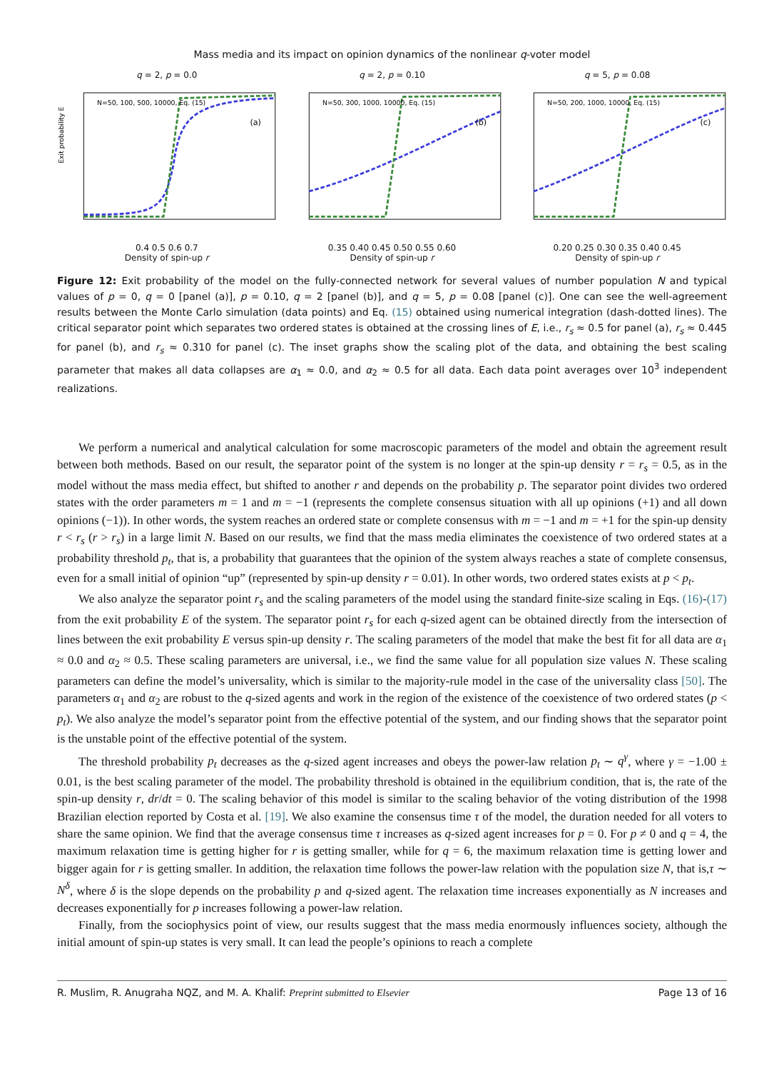Mass media and its impact on opinion dynamics of the nonlinear q-voter model
q = 2, p = 0.0
N=50, 100, 500, 10000, Eq. (15)
(a)
Exit probability E
0.4 0.5 0.6 0.7
Density of spin-up r
q = 2, p = 0.10
N=50, 300, 1000, 10000, Eq. (15)
(b)
0.35 0.40 0.45 0.50 0.55 0.60
Density of spin-up r
q = 5, p = 0.08
N=50, 200, 1000, 10000, Eq. (15)
(c)
0.20 0.25 0.30 0.35 0.40 0.45
Density of spin-up r
Figure 12: Exit probability of the model on the fully-connected network for several values of number population N and typical values of p = 0, q = 0 [panel (a)], p = 0.10, q = 2 [panel (b)], and q = 5, p = 0.08 [panel (c)]. One can see the well-agreement results between the Monte Carlo simulation (data points) and Eq. (15) obtained using numerical integration (dash-dotted lines). The critical separator point which separates two ordered states is obtained at the crossing lines of E, i.e., r<sub>s</sub> ≈ 0.5 for panel (a), r<sub>s</sub> ≈ 0.445 for panel (b), and r<sub>s</sub> ≈ 0.310 for panel (c). The inset graphs show the scaling plot of the data, and obtaining the best scaling parameter that makes all data collapses are α<sub>1</sub> ≈ 0.0, and α<sub>2</sub> ≈ 0.5 for all data. Each data point averages over 10<sup>3</sup> independent realizations.
We perform a numerical and analytical calculation for some macroscopic parameters of the model and obtain the agreement result between both methods. Based on our result, the separator point of the system is no longer at the spin-up density r = r<sub>s</sub> = 0.5, as in the model without the mass media effect, but shifted to another r and depends on the probability p. The separator point divides two ordered states with the order parameters m = 1 and m = −1 (represents the complete consensus situation with all up opinions (+1) and all down opinions (−1)). In other words, the system reaches an ordered state or complete consensus with m = −1 and m = +1 for the spin-up density r < r<sub>s</sub> (r > r<sub>s</sub>) in a large limit N. Based on our results, we find that the mass media eliminates the coexistence of two ordered states at a probability threshold p<sub>t</sub>, that is, a probability that guarantees that the opinion of the system always reaches a state of complete consensus, even for a small initial of opinion “up” (represented by spin-up density r = 0.01). In other words, two ordered states exists at p < p<sub>t</sub>.
We also analyze the separator point r<sub>s</sub> and the scaling parameters of the model using the standard finite-size scaling in Eqs. (16)-(17) from the exit probability E of the system. The separator point r<sub>s</sub> for each q-sized agent can be obtained directly from the intersection of lines between the exit probability E versus spin-up density r. The scaling parameters of the model that make the best fit for all data are α<sub>1</sub> ≈ 0.0 and α<sub>2</sub> ≈ 0.5. These scaling parameters are universal, i.e., we find the same value for all population size values N. These scaling parameters can define the model’s universality, which is similar to the majority-rule model in the case of the universality class [50]. The parameters α<sub>1</sub> and α<sub>2</sub> are robust to the q-sized agents and work in the region of the existence of the coexistence of two ordered states (p < p<sub>t</sub>). We also analyze the model’s separator point from the effective potential of the system, and our finding shows that the separator point is the unstable point of the effective potential of the system.
The threshold probability p<sub>t</sub> decreases as the q-sized agent increases and obeys the power-law relation p<sub>t</sub> ∼ q<sup>γ</sup>, where γ = −1.00 ± 0.01, is the best scaling parameter of the model. The probability threshold is obtained in the equilibrium condition, that is, the rate of the spin-up density r, dr/dt = 0. The scaling behavior of this model is similar to the scaling behavior of the voting distribution of the 1998 Brazilian election reported by Costa et al. [19]. We also examine the consensus time τ of the model, the duration needed for all voters to share the same opinion. We find that the average consensus time τ increases as q-sized agent increases for p = 0. For p ≠ 0 and q = 4, the maximum relaxation time is getting higher for r is getting smaller, while for q = 6, the maximum relaxation time is getting lower and bigger again for r is getting smaller. In addition, the relaxation time follows the power-law relation with the population size N, that is,τ ∼ N<sup>δ</sup>, where δ is the slope depends on the probability p and q-sized agent. The relaxation time increases exponentially as N increases and decreases exponentially for p increases following a power-law relation.
Finally, from the sociophysics point of view, our results suggest that the mass media enormously influences society, although the initial amount of spin-up states is very small. It can lead the people’s opinions to reach a complete
R. Muslim, R. Anugraha NQZ, and M. A. Khalif: Preprint submitted to Elsevier Page 13 of 16